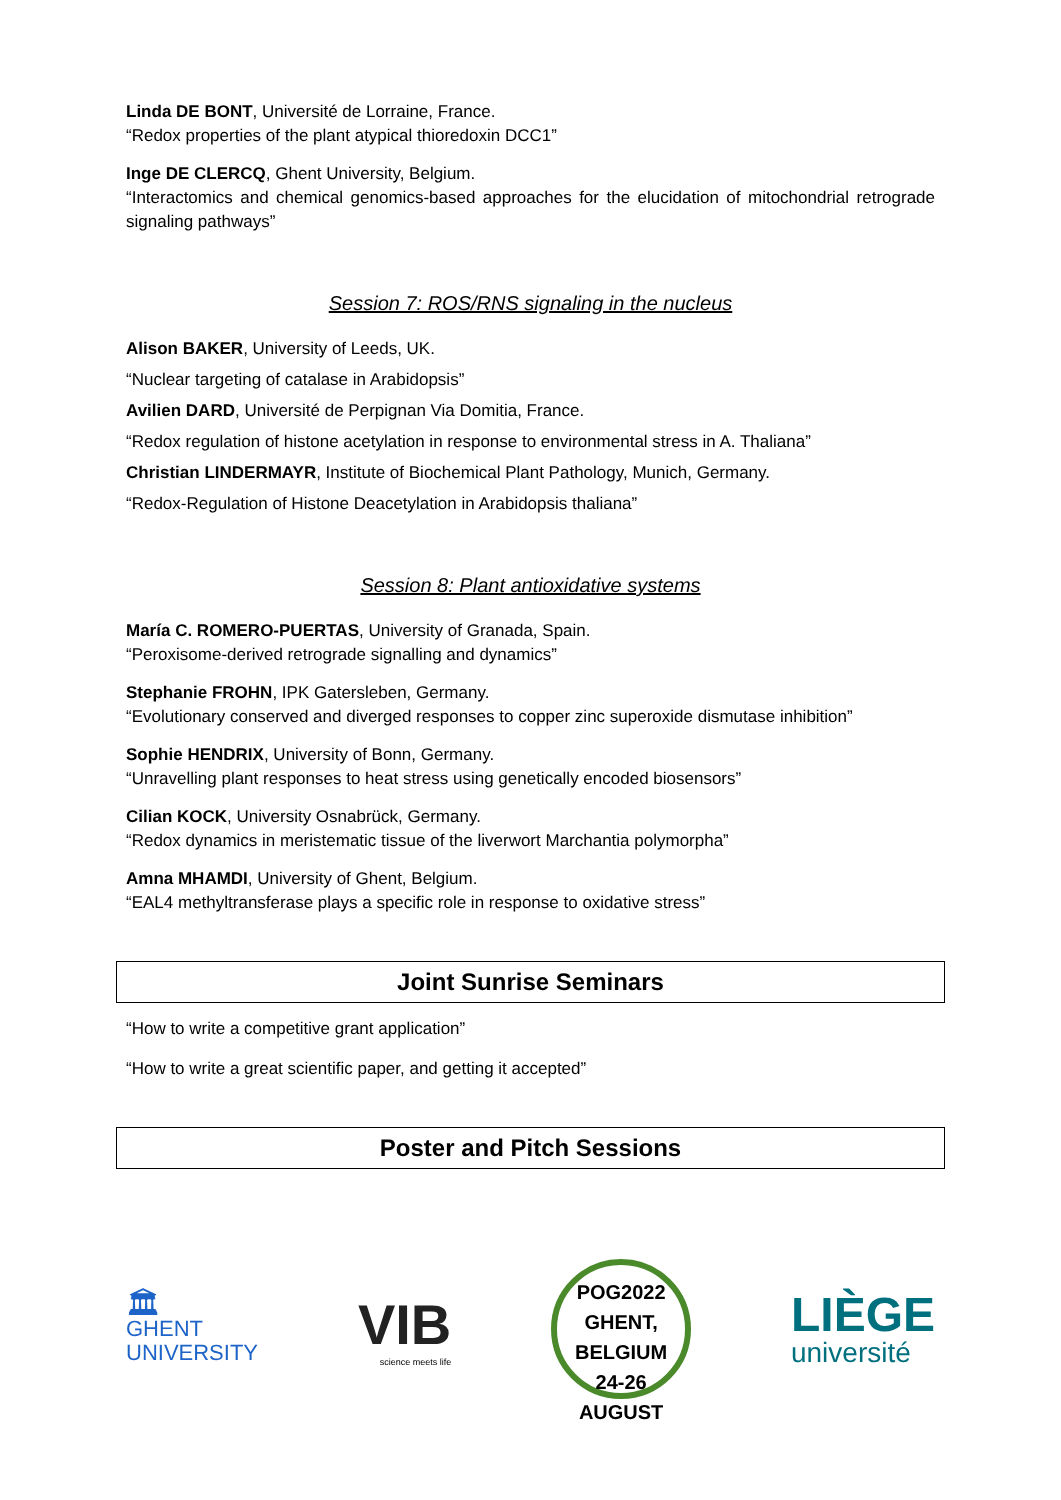Linda DE BONT, Université de Lorraine, France.
“Redox properties of the plant atypical thioredoxin DCC1”
Inge DE CLERCQ, Ghent University, Belgium.
“Interactomics and chemical genomics-based approaches for the elucidation of mitochondrial retrograde signaling pathways”
Session 7: ROS/RNS signaling in the nucleus
Alison BAKER, University of Leeds, UK.
“Nuclear targeting of catalase in Arabidopsis”
Avilien DARD, Université de Perpignan Via Domitia, France.
“Redox regulation of histone acetylation in response to environmental stress in A. Thaliana”
Christian LINDERMAYR, Institute of Biochemical Plant Pathology, Munich, Germany.
“Redox-Regulation of Histone Deacetylation in Arabidopsis thaliana”
Session 8: Plant antioxidative systems
María C. ROMERO-PUERTAS, University of Granada, Spain.
“Peroxisome-derived retrograde signalling and dynamics”
Stephanie FROHN, IPK Gatersleben, Germany.
“Evolutionary conserved and diverged responses to copper zinc superoxide dismutase inhibition”
Sophie HENDRIX, University of Bonn, Germany.
“Unravelling plant responses to heat stress using genetically encoded biosensors”
Cilian KOCK, University Osnabrück, Germany.
“Redox dynamics in meristematic tissue of the liverwort Marchantia polymorpha”
Amna MHAMDI, University of Ghent, Belgium.
“EAL4 methyltransferase plays a specific role in response to oxidative stress”
Joint Sunrise Seminars
“How to write a competitive grant application”
“How to write a great scientific paper, and getting it accepted”
Poster and Pitch Sessions
🏛
GHENT
UNIVERSITY
VIB
science meets life
POG2022
GHENT, BELGIUM
24-26 AUGUST
LIÈGE
université